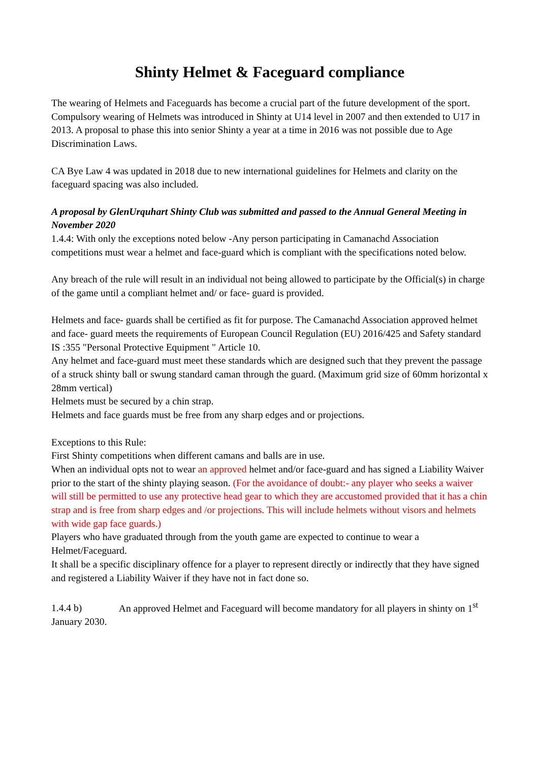Shinty Helmet & Faceguard compliance
The wearing of Helmets and Faceguards has become a crucial part of the future development of the sport. Compulsory wearing of Helmets was introduced in Shinty at U14 level in 2007 and then extended to U17 in 2013. A proposal to phase this into senior Shinty a year at a time in 2016 was not possible due to Age Discrimination Laws.
CA Bye Law 4 was updated in 2018 due to new international guidelines for Helmets and clarity on the faceguard spacing was also included.
A proposal by GlenUrquhart Shinty Club was submitted and passed to the Annual General Meeting in November 2020
1.4.4: With only the exceptions noted below -Any person participating in Camanachd Association competitions must wear a helmet and face-guard which is compliant with the specifications noted below.
Any breach of the rule will result in an individual not being allowed to participate by the Official(s) in charge of the game until a compliant helmet and/ or face- guard is provided.
Helmets and face- guards shall be certified as fit for purpose. The Camanachd Association approved helmet and face- guard meets the requirements of European Council Regulation (EU) 2016/425 and Safety standard IS :355 "Personal Protective Equipment " Article 10.
Any helmet and face-guard must meet these standards which are designed such that they prevent the passage of a struck shinty ball or swung standard caman through the guard. (Maximum grid size of 60mm horizontal x 28mm vertical)
Helmets must be secured by a chin strap.
Helmets and face guards must be free from any sharp edges and or projections.
Exceptions to this Rule:
First Shinty competitions when different camans and balls are in use.
When an individual opts not to wear an approved helmet and/or face-guard and has signed a Liability Waiver prior to the start of the shinty playing season. (For the avoidance of doubt:- any player who seeks a waiver will still be permitted to use any protective head gear to which they are accustomed provided that it has a chin strap and is free from sharp edges and /or projections. This will include helmets without visors and helmets with wide gap face guards.)
Players who have graduated through from the youth game are expected to continue to wear a Helmet/Faceguard.
It shall be a specific disciplinary offence for a player to represent directly or indirectly that they have signed and registered a Liability Waiver if they have not in fact done so.
1.4.4 b) An approved Helmet and Faceguard will become mandatory for all players in shinty on 1<sup>st</sup> January 2030.